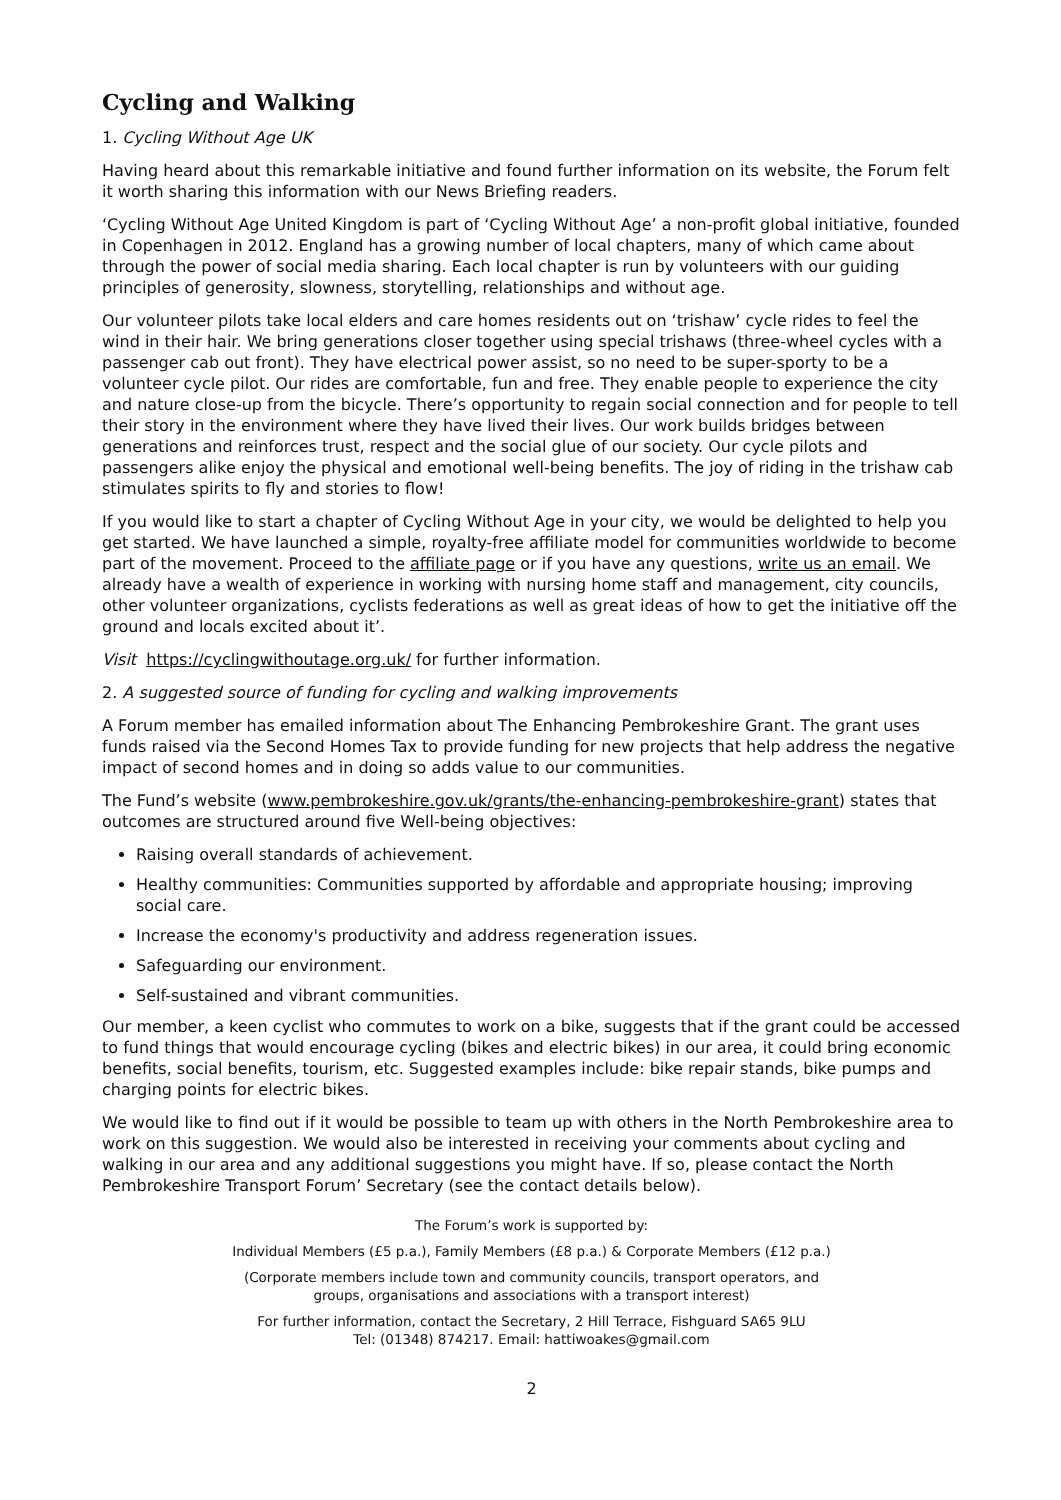Cycling and Walking
1. Cycling Without Age UK
Having heard about this remarkable initiative and found further information on its website, the Forum felt it worth sharing this information with our News Briefing readers.
‘Cycling Without Age United Kingdom is part of ‘Cycling Without Age’ a non-profit global initiative, founded in Copenhagen in 2012. England has a growing number of local chapters, many of which came about through the power of social media sharing. Each local chapter is run by volunteers with our guiding principles of generosity, slowness, storytelling, relationships and without age.
Our volunteer pilots take local elders and care homes residents out on ‘trishaw’ cycle rides to feel the wind in their hair. We bring generations closer together using special trishaws (three-wheel cycles with a passenger cab out front). They have electrical power assist, so no need to be super-sporty to be a volunteer cycle pilot. Our rides are comfortable, fun and free. They enable people to experience the city and nature close-up from the bicycle. There’s opportunity to regain social connection and for people to tell their story in the environment where they have lived their lives. Our work builds bridges between generations and reinforces trust, respect and the social glue of our society. Our cycle pilots and passengers alike enjoy the physical and emotional well-being benefits. The joy of riding in the trishaw cab stimulates spirits to fly and stories to flow!
If you would like to start a chapter of Cycling Without Age in your city, we would be delighted to help you get started. We have launched a simple, royalty-free affiliate model for communities worldwide to become part of the movement. Proceed to the affiliate page or if you have any questions, write us an email. We already have a wealth of experience in working with nursing home staff and management, city councils, other volunteer organizations, cyclists federations as well as great ideas of how to get the initiative off the ground and locals excited about it’.
Visit https://cyclingwithoutage.org.uk/ for further information.
2. A suggested source of funding for cycling and walking improvements
A Forum member has emailed information about The Enhancing Pembrokeshire Grant. The grant uses funds raised via the Second Homes Tax to provide funding for new projects that help address the negative impact of second homes and in doing so adds value to our communities.
The Fund’s website (www.pembrokeshire.gov.uk/grants/the-enhancing-pembrokeshire-grant) states that outcomes are structured around five Well-being objectives:
Raising overall standards of achievement.
Healthy communities: Communities supported by affordable and appropriate housing; improving social care.
Increase the economy's productivity and address regeneration issues.
Safeguarding our environment.
Self-sustained and vibrant communities.
Our member, a keen cyclist who commutes to work on a bike, suggests that if the grant could be accessed to fund things that would encourage cycling (bikes and electric bikes) in our area, it could bring economic benefits, social benefits, tourism, etc. Suggested examples include: bike repair stands, bike pumps and charging points for electric bikes.
We would like to find out if it would be possible to team up with others in the North Pembrokeshire area to work on this suggestion. We would also be interested in receiving your comments about cycling and walking in our area and any additional suggestions you might have. If so, please contact the North Pembrokeshire Transport Forum’ Secretary (see the contact details below).
The Forum’s work is supported by:
Individual Members (£5 p.a.), Family Members (£8 p.a.) & Corporate Members (£12 p.a.)
(Corporate members include town and community councils, transport operators, and
groups, organisations and associations with a transport interest)
For further information, contact the Secretary, 2 Hill Terrace, Fishguard SA65 9LU
Tel: (01348) 874217. Email: hattiwoakes@gmail.com
2